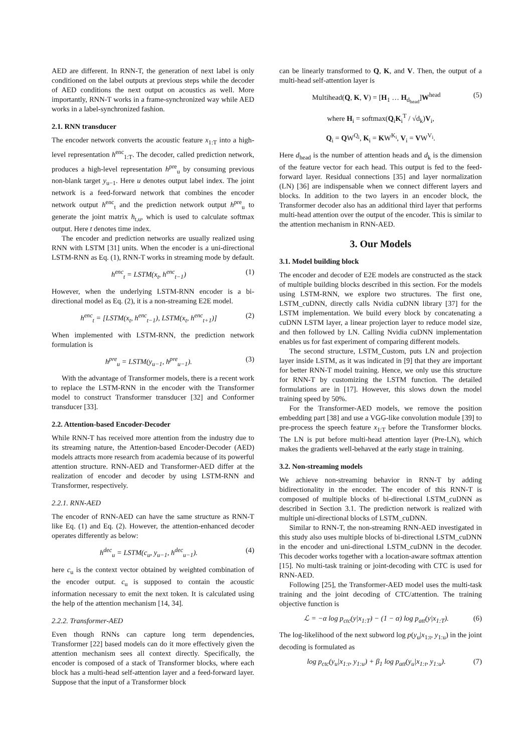AED are different. In RNN-T, the generation of next label is only conditioned on the label outputs at previous steps while the decoder of AED conditions the next output on acoustics as well. More importantly, RNN-T works in a frame-synchronized way while AED works in a label-synchronized fashion.
2.1. RNN transducer
The encoder network converts the acoustic feature x<sub>1:T</sub> into a high-level representation h<sup>enc</sup><sub>1:T</sub>. The decoder, called prediction network, produces a high-level representation h<sup>pre</sup><sub>u</sub> by consuming previous non-blank target y<sub>u−1</sub>. Here u denotes output label index. The joint network is a feed-forward network that combines the encoder network output h<sup>enc</sup><sub>t</sub> and the prediction network output h<sup>pre</sup><sub>u</sub> to generate the joint matrix h<sub>t,u</sub>, which is used to calculate softmax output. Here t denotes time index.
The encoder and prediction networks are usually realized using RNN with LSTM [31] units. When the encoder is a uni-directional LSTM-RNN as Eq. (1), RNN-T works in streaming mode by default.
h<sup>enc</sup><sub>t</sub> = LSTM(x<sub>t</sub>, h<sup>enc</sup><sub>t−1</sub>) (1)
However, when the underlying LSTM-RNN encoder is a bi-directional model as Eq. (2), it is a non-streaming E2E model.
h<sup>enc</sup><sub>t</sub> = [LSTM(x<sub>t</sub>, h<sup>enc</sup><sub>t−1</sub>), LSTM(x<sub>t</sub>, h<sup>enc</sup><sub>t+1</sub>)] (2)
When implemented with LSTM-RNN, the prediction network formulation is
h<sup>pre</sup><sub>u</sub> = LSTM(y<sub>u−1</sub>, h<sup>pre</sup><sub>u−1</sub>). (3)
With the advantage of Transformer models, there is a recent work to replace the LSTM-RNN in the encoder with the Transformer model to construct Transformer transducer [32] and Conformer transducer [33].
2.2. Attention-based Encoder-Decoder
While RNN-T has received more attention from the industry due to its streaming nature, the Attention-based Encoder-Decoder (AED) models attracts more research from academia because of its powerful attention structure. RNN-AED and Transformer-AED differ at the realization of encoder and decoder by using LSTM-RNN and Transformer, respectively.
2.2.1. RNN-AED
The encoder of RNN-AED can have the same structure as RNN-T like Eq. (1) and Eq. (2). However, the attention-enhanced decoder operates differently as below:
h<sup>dec</sup><sub>u</sub> = LSTM(c<sub>u</sub>, y<sub>u−1</sub>, h<sup>dec</sup><sub>u−1</sub>). (4)
here c<sub>u</sub> is the context vector obtained by weighted combination of the encoder output. c<sub>u</sub> is supposed to contain the acoustic information necessary to emit the next token. It is calculated using the help of the attention mechanism [14, 34].
2.2.2. Transformer-AED
Even though RNNs can capture long term dependencies, Transformer [22] based models can do it more effectively given the attention mechanism sees all context directly. Specifically, the encoder is composed of a stack of Transformer blocks, where each block has a multi-head self-attention layer and a feed-forward layer. Suppose that the input of a Transformer block
can be linearly transformed to Q, K, and V. Then, the output of a multi-head self-attention layer is
Multihead(Q, K, V) = [H<sub>1</sub> … H<sub>d<sub>head</sub></sub>]W<sup>head</sup> (5)
where H<sub>i</sub> = softmax(Q<sub>i</sub>K<sub>i</sub><sup>T</sup> / √d<sub>k</sub>)V<sub>i</sub>,
Q<sub>i</sub> = QW<sup>Q<sub>i</sub></sup>, K<sub>i</sub> = KW<sup>K<sub>i</sub></sup>, V<sub>i</sub> = VW<sup>V<sub>i</sub></sup>.
Here d<sub>head</sub> is the number of attention heads and d<sub>k</sub> is the dimension of the feature vector for each head. This output is fed to the feed-forward layer. Residual connections [35] and layer normalization (LN) [36] are indispensable when we connect different layers and blocks. In addition to the two layers in an encoder block, the Transformer decoder also has an additional third layer that performs multi-head attention over the output of the encoder. This is similar to the attention mechanism in RNN-AED.
3. Our Models
3.1. Model building block
The encoder and decoder of E2E models are constructed as the stack of multiple building blocks described in this section. For the models using LSTM-RNN, we explore two structures. The first one, LSTM_cuDNN, directly calls Nvidia cuDNN library [37] for the LSTM implementation. We build every block by concatenating a cuDNN LSTM layer, a linear projection layer to reduce model size, and then followed by LN. Calling Nvidia cuDNN implementation enables us for fast experiment of comparing different models.
The second structure, LSTM_Custom, puts LN and projection layer inside LSTM, as it was indicated in [9] that they are important for better RNN-T model training. Hence, we only use this structure for RNN-T by customizing the LSTM function. The detailed formulations are in [17]. However, this slows down the model training speed by 50%.
For the Transformer-AED models, we remove the position embedding part [38] and use a VGG-like convolution module [39] to pre-process the speech feature x<sub>1:T</sub> before the Transformer blocks. The LN is put before multi-head attention layer (Pre-LN), which makes the gradients well-behaved at the early stage in training.
3.2. Non-streaming models
We achieve non-streaming behavior in RNN-T by adding bidirectionality in the encoder. The encoder of this RNN-T is composed of multiple blocks of bi-directional LSTM_cuDNN as described in Section 3.1. The prediction network is realized with multiple uni-directional blocks of LSTM_cuDNN.
Similar to RNN-T, the non-streaming RNN-AED investigated in this study also uses multiple blocks of bi-directional LSTM_cuDNN in the encoder and uni-directional LSTM_cuDNN in the decoder. This decoder works together with a location-aware softmax attention [15]. No multi-task training or joint-decoding with CTC is used for RNN-AED.
Following [25], the Transformer-AED model uses the multi-task training and the joint decoding of CTC/attention. The training objective function is
ℒ = −α log p<sub>ctc</sub>(y|x<sub>1:T</sub>) − (1 − α) log p<sub>att</sub>(y|x<sub>1:T</sub>). (6)
The log-likelihood of the next subword log p(y<sub>u</sub>|x<sub>1:t</sub>, y<sub>1:u</sub>) in the joint decoding is formulated as
log p<sub>ctc</sub>(y<sub>u</sub>|x<sub>1:t</sub>, y<sub>1:u</sub>) + β<sub>1</sub> log p<sub>att</sub>(y<sub>u</sub>|x<sub>1:t</sub>, y<sub>1:u</sub>). (7)